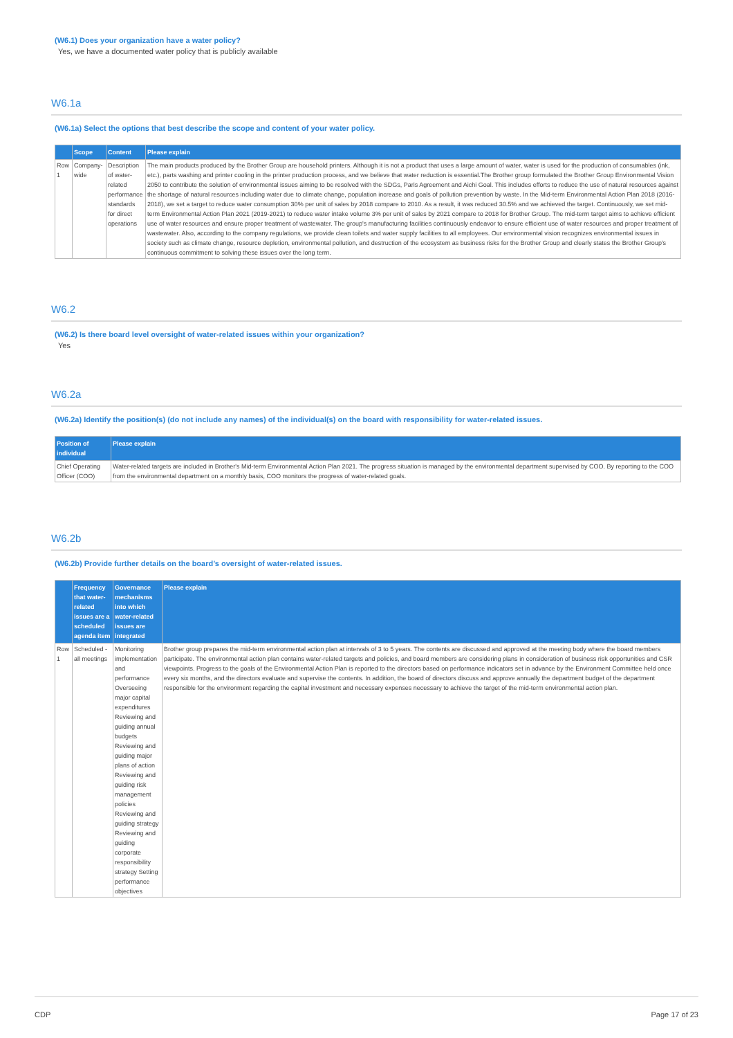(W6.1) Does your organization have a water policy?
Yes, we have a documented water policy that is publicly available
W6.1a
(W6.1a) Select the options that best describe the scope and content of your water policy.
| | Scope | Content | Please explain |
| --- | --- | --- | --- |
| Row 1 | Company-wide | Description of water-related performance standards for direct operations | The main products produced by the Brother Group are household printers. Although it is not a product that uses a large amount of water, water is used for the production of consumables (ink, etc.), parts washing and printer cooling in the printer production process, and we believe that water reduction is essential.The Brother group formulated the Brother Group Environmental Vision 2050 to contribute the solution of environmental issues aiming to be resolved with the SDGs, Paris Agreement and Aichi Goal. This includes efforts to reduce the use of natural resources against the shortage of natural resources including water due to climate change, population increase and goals of pollution prevention by waste. In the Mid-term Environmental Action Plan 2018 (2016-2018), we set a target to reduce water consumption 30% per unit of sales by 2018 compare to 2010. As a result, it was reduced 30.5% and we achieved the target. Continuously, we set mid-term Environmental Action Plan 2021 (2019-2021) to reduce water intake volume 3% per unit of sales by 2021 compare to 2018 for Brother Group. The mid-term target aims to achieve efficient use of water resources and ensure proper treatment of wastewater. The group's manufacturing facilities continuously endeavor to ensure efficient use of water resources and proper treatment of wastewater. Also, according to the company regulations, we provide clean toilets and water supply facilities to all employees. Our environmental vision recognizes environmental issues in society such as climate change, resource depletion, environmental pollution, and destruction of the ecosystem as business risks for the Brother Group and clearly states the Brother Group's continuous commitment to solving these issues over the long term. |
W6.2
(W6.2) Is there board level oversight of water-related issues within your organization?
Yes
W6.2a
(W6.2a) Identify the position(s) (do not include any names) of the individual(s) on the board with responsibility for water-related issues.
| Position of individual | Please explain |
| --- | --- |
| Chief Operating Officer (COO) | Water-related targets are included in Brother's Mid-term Environmental Action Plan 2021. The progress situation is managed by the environmental department supervised by COO. By reporting to the COO from the environmental department on a monthly basis, COO monitors the progress of water-related goals. |
W6.2b
(W6.2b) Provide further details on the board’s oversight of water-related issues.
| | Frequency that water-related issues are a scheduled agenda item | Governance mechanisms into which water-related issues are integrated | Please explain |
| --- | --- | --- | --- |
| Row 1 | Scheduled - all meetings | Monitoring implementation and performance Overseeing major capital expenditures Reviewing and guiding annual budgets Reviewing and guiding major plans of action Reviewing and guiding risk management policies Reviewing and guiding strategy Reviewing and guiding corporate responsibility strategy Setting performance objectives | Brother group prepares the mid-term environmental action plan at intervals of 3 to 5 years. The contents are discussed and approved at the meeting body where the board members participate. The environmental action plan contains water-related targets and policies, and board members are considering plans in consideration of business risk opportunities and CSR viewpoints. Progress to the goals of the Environmental Action Plan is reported to the directors based on performance indicators set in advance by the Environment Committee held once every six months, and the directors evaluate and supervise the contents. In addition, the board of directors discuss and approve annually the department budget of the department responsible for the environment regarding the capital investment and necessary expenses necessary to achieve the target of the mid-term environmental action plan. |
CDP Page 17 of 23